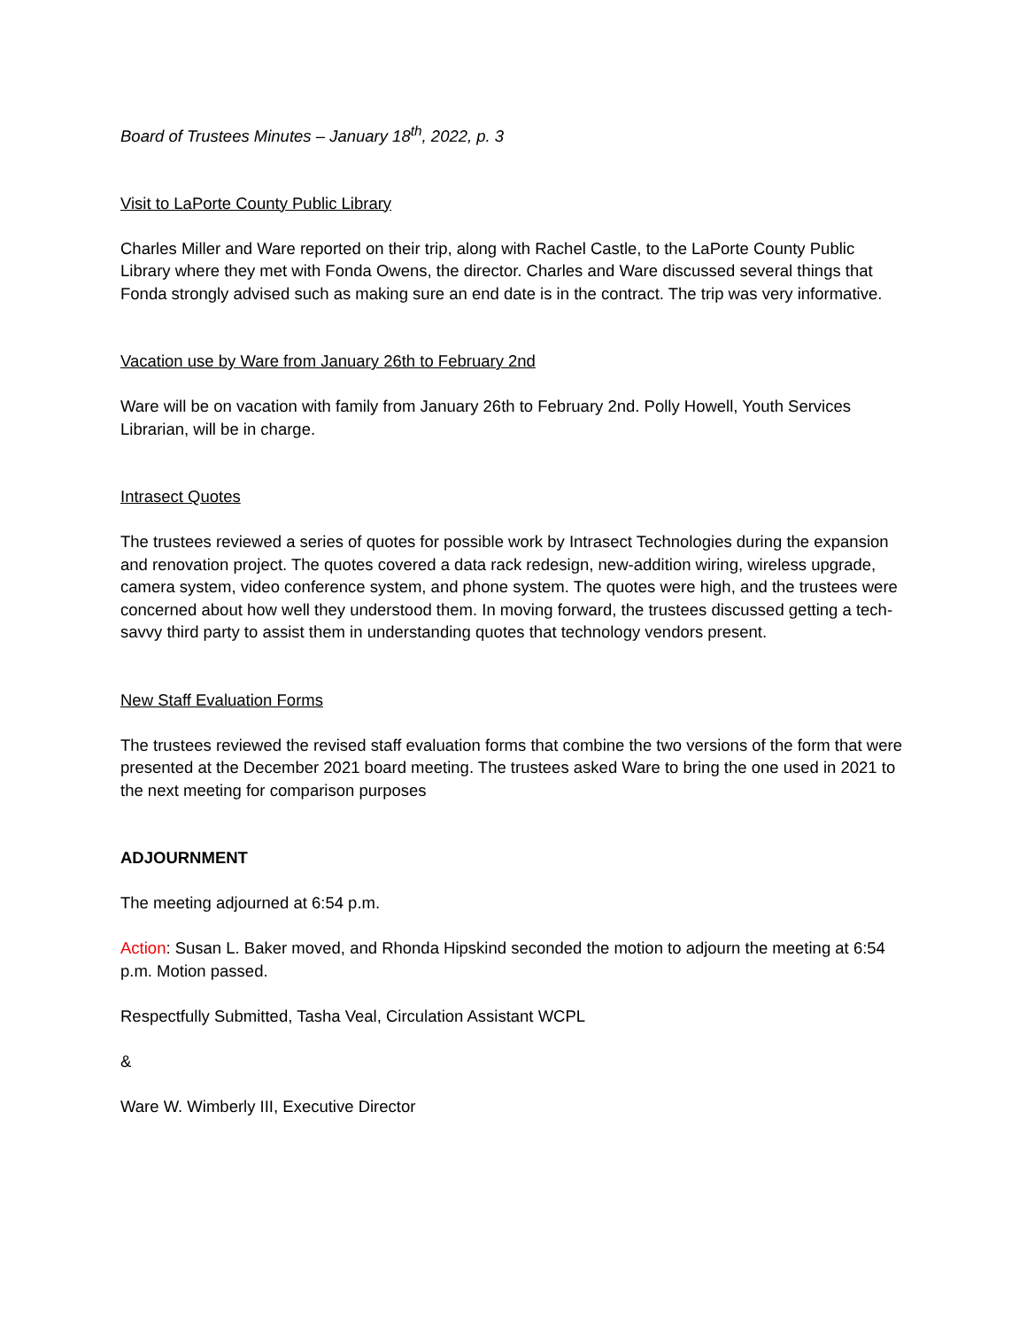Board of Trustees Minutes – January 18<sup>th</sup>, 2022, p. 3
Visit to LaPorte County Public Library
Charles Miller and Ware reported on their trip, along with Rachel Castle, to the LaPorte County Public Library where they met with Fonda Owens, the director. Charles and Ware discussed several things that Fonda strongly advised such as making sure an end date is in the contract. The trip was very informative.
Vacation use by Ware from January 26th to February 2nd
Ware will be on vacation with family from January 26th to February 2nd. Polly Howell, Youth Services Librarian, will be in charge.
Intrasect Quotes
The trustees reviewed a series of quotes for possible work by Intrasect Technologies during the expansion and renovation project. The quotes covered a data rack redesign, new-addition wiring, wireless upgrade, camera system, video conference system, and phone system. The quotes were high, and the trustees were concerned about how well they understood them. In moving forward, the trustees discussed getting a tech-savvy third party to assist them in understanding quotes that technology vendors present.
New Staff Evaluation Forms
The trustees reviewed the revised staff evaluation forms that combine the two versions of the form that were presented at the December 2021 board meeting. The trustees asked Ware to bring the one used in 2021 to the next meeting for comparison purposes
ADJOURNMENT
The meeting adjourned at 6:54 p.m.
Action: Susan L. Baker moved, and Rhonda Hipskind seconded the motion to adjourn the meeting at 6:54 p.m. Motion passed.
Respectfully Submitted, Tasha Veal, Circulation Assistant WCPL
&
Ware W. Wimberly III, Executive Director